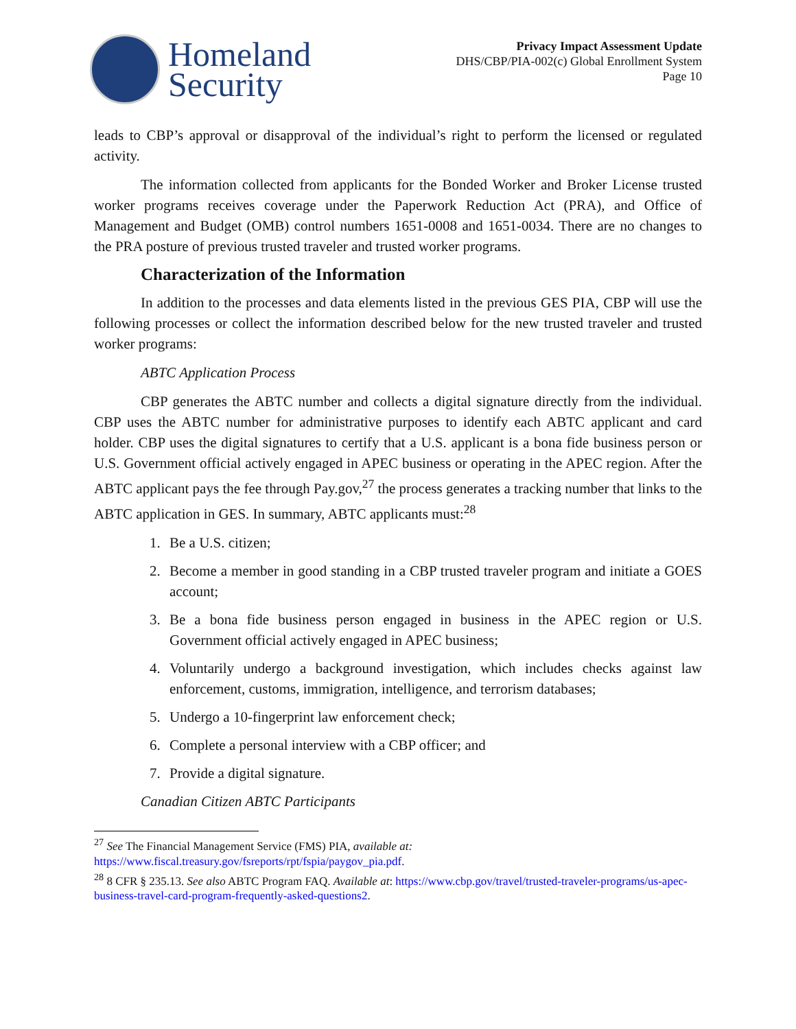Homeland
Security
Privacy Impact Assessment Update
DHS/CBP/PIA-002(c) Global Enrollment System
Page 10
leads to CBP’s approval or disapproval of the individual’s right to perform the licensed or regulated activity.
The information collected from applicants for the Bonded Worker and Broker License trusted worker programs receives coverage under the Paperwork Reduction Act (PRA), and Office of Management and Budget (OMB) control numbers 1651-0008 and 1651-0034. There are no changes to the PRA posture of previous trusted traveler and trusted worker programs.
Characterization of the Information
In addition to the processes and data elements listed in the previous GES PIA, CBP will use the following processes or collect the information described below for the new trusted traveler and trusted worker programs:
ABTC Application Process
CBP generates the ABTC number and collects a digital signature directly from the individual. CBP uses the ABTC number for administrative purposes to identify each ABTC applicant and card holder. CBP uses the digital signatures to certify that a U.S. applicant is a bona fide business person or U.S. Government official actively engaged in APEC business or operating in the APEC region. After the ABTC applicant pays the fee through Pay.gov,<sup>27</sup> the process generates a tracking number that links to the ABTC application in GES. In summary, ABTC applicants must:<sup>28</sup>
1. Be a U.S. citizen;
2. Become a member in good standing in a CBP trusted traveler program and initiate a GOES account;
3. Be a bona fide business person engaged in business in the APEC region or U.S. Government official actively engaged in APEC business;
4. Voluntarily undergo a background investigation, which includes checks against law enforcement, customs, immigration, intelligence, and terrorism databases;
5. Undergo a 10-fingerprint law enforcement check;
6. Complete a personal interview with a CBP officer; and
7. Provide a digital signature.
Canadian Citizen ABTC Participants
<sup>27</sup> See The Financial Management Service (FMS) PIA, available at: https://www.fiscal.treasury.gov/fsreports/rpt/fspia/paygov_pia.pdf.
<sup>28</sup> 8 CFR § 235.13. See also ABTC Program FAQ. Available at: https://www.cbp.gov/travel/trusted-traveler-programs/us-apec-business-travel-card-program-frequently-asked-questions2.